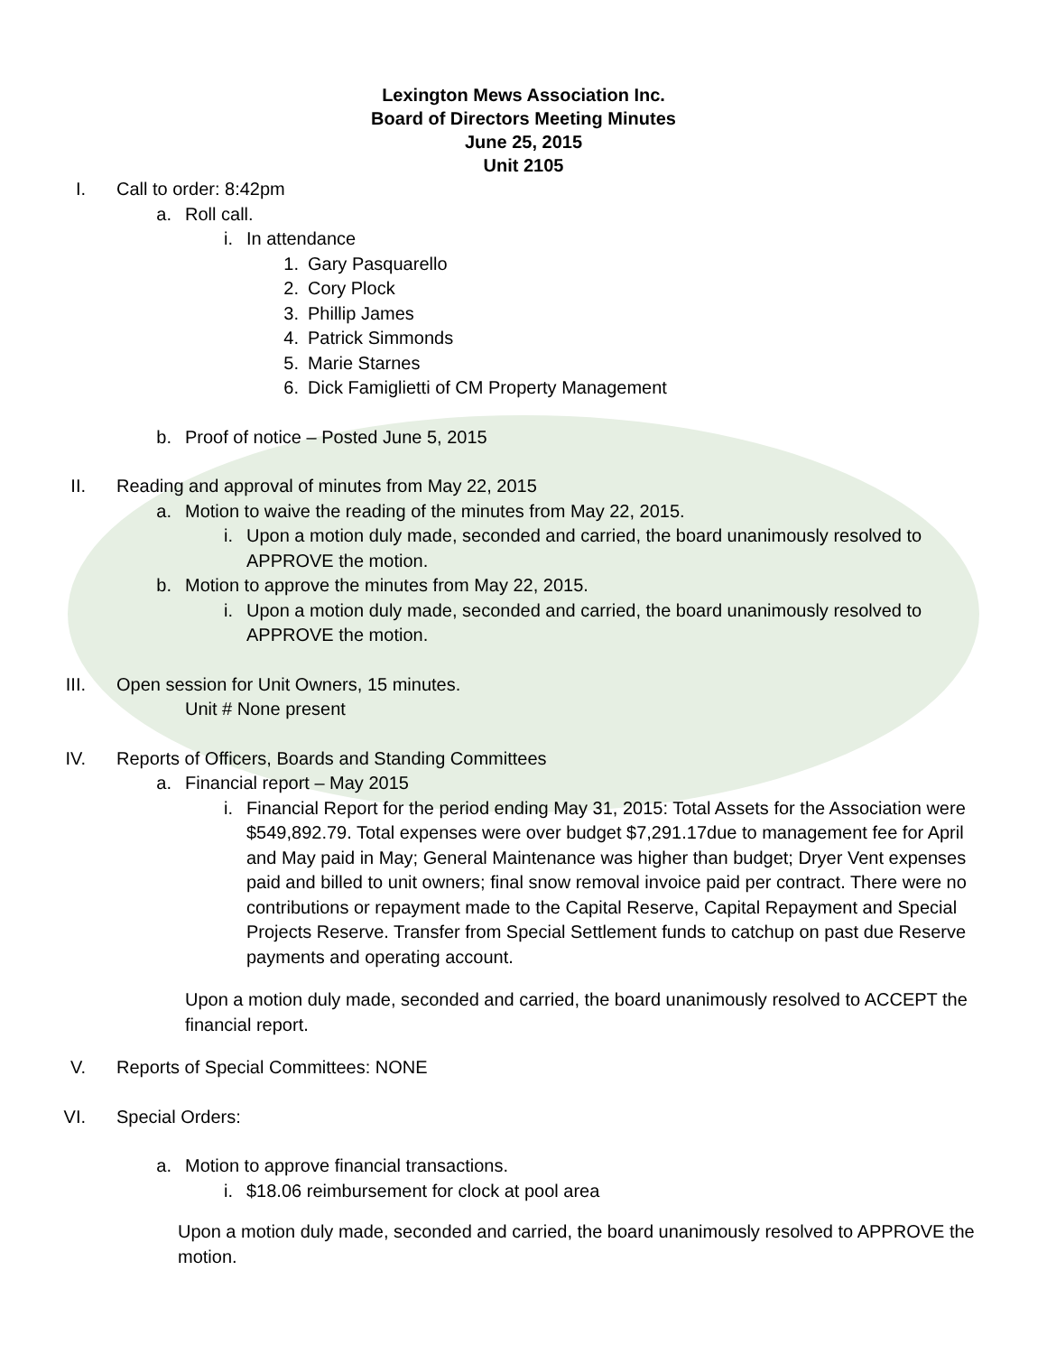Lexington Mews Association Inc.
Board of Directors Meeting Minutes
June 25, 2015
Unit 2105
I. Call to order: 8:42pm
a. Roll call.
i. In attendance
1. Gary Pasquarello
2. Cory Plock
3. Phillip James
4. Patrick Simmonds
5. Marie Starnes
6. Dick Famiglietti of CM Property Management
b. Proof of notice – Posted June 5, 2015
II. Reading and approval of minutes from May 22, 2015
a. Motion to waive the reading of the minutes from May 22, 2015.
i. Upon a motion duly made, seconded and carried, the board unanimously resolved to APPROVE the motion.
b. Motion to approve the minutes from May 22, 2015.
i. Upon a motion duly made, seconded and carried, the board unanimously resolved to APPROVE the motion.
III. Open session for Unit Owners, 15 minutes.
Unit # None present
IV. Reports of Officers, Boards and Standing Committees
a. Financial report – May 2015
i. Financial Report for the period ending May 31, 2015: Total Assets for the Association were $549,892.79. Total expenses were over budget $7,291.17due to management fee for April and May paid in May; General Maintenance was higher than budget; Dryer Vent expenses paid and billed to unit owners; final snow removal invoice paid per contract. There were no contributions or repayment made to the Capital Reserve, Capital Repayment and Special Projects Reserve. Transfer from Special Settlement funds to catchup on past due Reserve payments and operating account.
Upon a motion duly made, seconded and carried, the board unanimously resolved to ACCEPT the financial report.
V. Reports of Special Committees: NONE
VI. Special Orders:
a. Motion to approve financial transactions.
i. $18.06 reimbursement for clock at pool area
Upon a motion duly made, seconded and carried, the board unanimously resolved to APPROVE the motion.